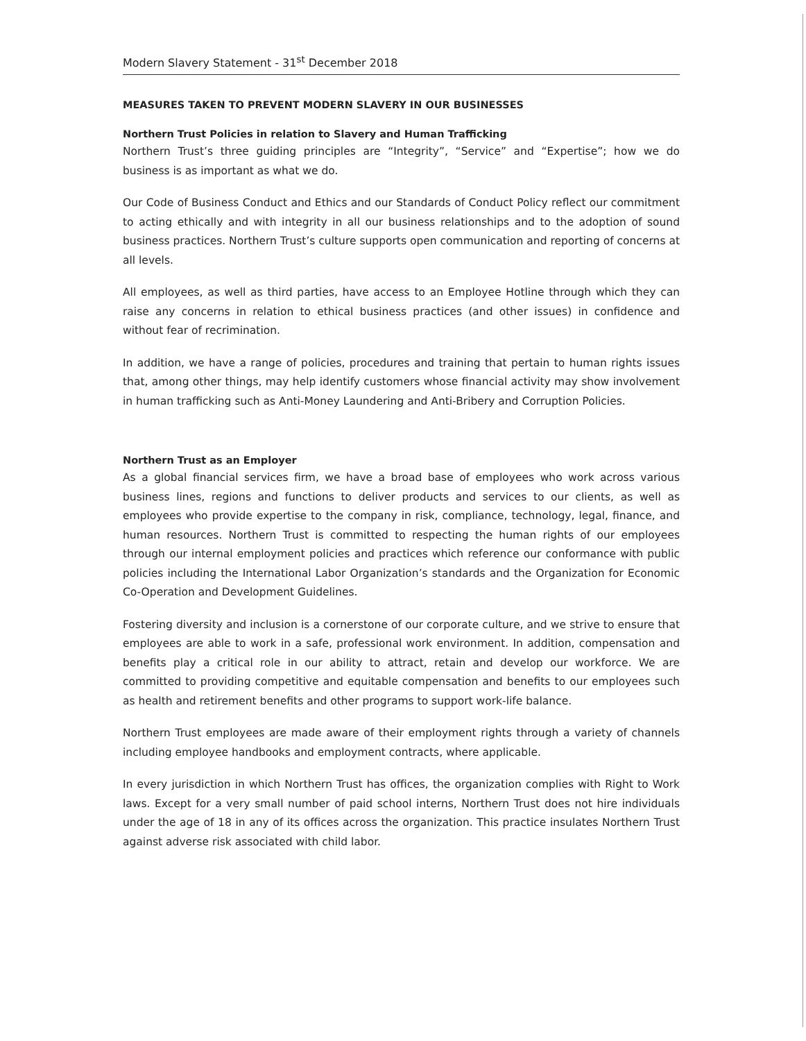Modern Slavery Statement - 31<sup>st</sup> December 2018
MEASURES TAKEN TO PREVENT MODERN SLAVERY IN OUR BUSINESSES
Northern Trust Policies in relation to Slavery and Human Trafficking
Northern Trust’s three guiding principles are “Integrity”, “Service” and “Expertise”; how we do business is as important as what we do.
Our Code of Business Conduct and Ethics and our Standards of Conduct Policy reflect our commitment to acting ethically and with integrity in all our business relationships and to the adoption of sound business practices. Northern Trust’s culture supports open communication and reporting of concerns at all levels.
All employees, as well as third parties, have access to an Employee Hotline through which they can raise any concerns in relation to ethical business practices (and other issues) in confidence and without fear of recrimination.
In addition, we have a range of policies, procedures and training that pertain to human rights issues that, among other things, may help identify customers whose financial activity may show involvement in human trafficking such as Anti-Money Laundering and Anti-Bribery and Corruption Policies.
Northern Trust as an Employer
As a global financial services firm, we have a broad base of employees who work across various business lines, regions and functions to deliver products and services to our clients, as well as employees who provide expertise to the company in risk, compliance, technology, legal, finance, and human resources. Northern Trust is committed to respecting the human rights of our employees through our internal employment policies and practices which reference our conformance with public policies including the International Labor Organization’s standards and the Organization for Economic Co-Operation and Development Guidelines.
Fostering diversity and inclusion is a cornerstone of our corporate culture, and we strive to ensure that employees are able to work in a safe, professional work environment. In addition, compensation and benefits play a critical role in our ability to attract, retain and develop our workforce. We are committed to providing competitive and equitable compensation and benefits to our employees such as health and retirement benefits and other programs to support work-life balance.
Northern Trust employees are made aware of their employment rights through a variety of channels including employee handbooks and employment contracts, where applicable.
In every jurisdiction in which Northern Trust has offices, the organization complies with Right to Work laws. Except for a very small number of paid school interns, Northern Trust does not hire individuals under the age of 18 in any of its offices across the organization. This practice insulates Northern Trust against adverse risk associated with child labor.